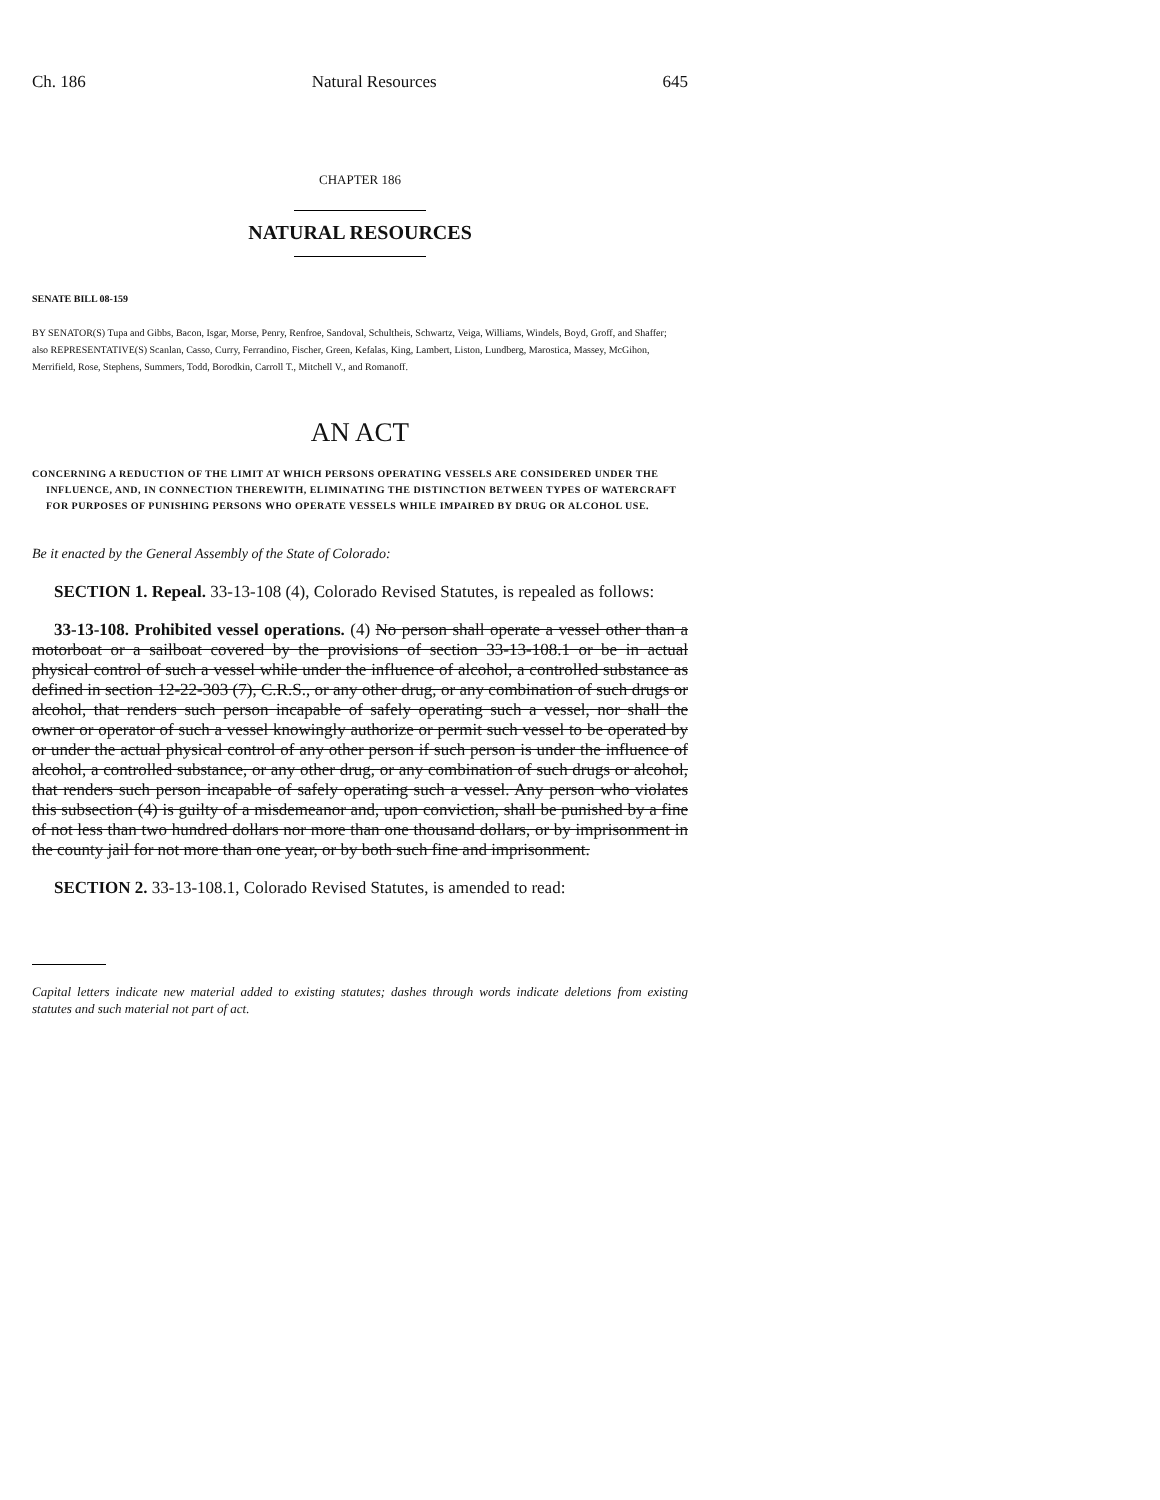Ch. 186 Natural Resources 645
CHAPTER 186
NATURAL RESOURCES
SENATE BILL 08-159
BY SENATOR(S) Tupa and Gibbs, Bacon, Isgar, Morse, Penry, Renfroe, Sandoval, Schultheis, Schwartz, Veiga, Williams, Windels, Boyd, Groff, and Shaffer;
also REPRESENTATIVE(S) Scanlan, Casso, Curry, Ferrandino, Fischer, Green, Kefalas, King, Lambert, Liston, Lundberg, Marostica, Massey, McGihon, Merrifield, Rose, Stephens, Summers, Todd, Borodkin, Carroll T., Mitchell V., and Romanoff.
AN ACT
CONCERNING A REDUCTION OF THE LIMIT AT WHICH PERSONS OPERATING VESSELS ARE CONSIDERED UNDER THE INFLUENCE, AND, IN CONNECTION THEREWITH, ELIMINATING THE DISTINCTION BETWEEN TYPES OF WATERCRAFT FOR PURPOSES OF PUNISHING PERSONS WHO OPERATE VESSELS WHILE IMPAIRED BY DRUG OR ALCOHOL USE.
Be it enacted by the General Assembly of the State of Colorado:
SECTION 1. Repeal. 33-13-108 (4), Colorado Revised Statutes, is repealed as follows:
33-13-108. Prohibited vessel operations. (4) No person shall operate a vessel other than a motorboat or a sailboat covered by the provisions of section 33-13-108.1 or be in actual physical control of such a vessel while under the influence of alcohol, a controlled substance as defined in section 12-22-303 (7), C.R.S., or any other drug, or any combination of such drugs or alcohol, that renders such person incapable of safely operating such a vessel, nor shall the owner or operator of such a vessel knowingly authorize or permit such vessel to be operated by or under the actual physical control of any other person if such person is under the influence of alcohol, a controlled substance, or any other drug, or any combination of such drugs or alcohol, that renders such person incapable of safely operating such a vessel. Any person who violates this subsection (4) is guilty of a misdemeanor and, upon conviction, shall be punished by a fine of not less than two hundred dollars nor more than one thousand dollars, or by imprisonment in the county jail for not more than one year, or by both such fine and imprisonment.
SECTION 2. 33-13-108.1, Colorado Revised Statutes, is amended to read:
Capital letters indicate new material added to existing statutes; dashes through words indicate deletions from existing statutes and such material not part of act.